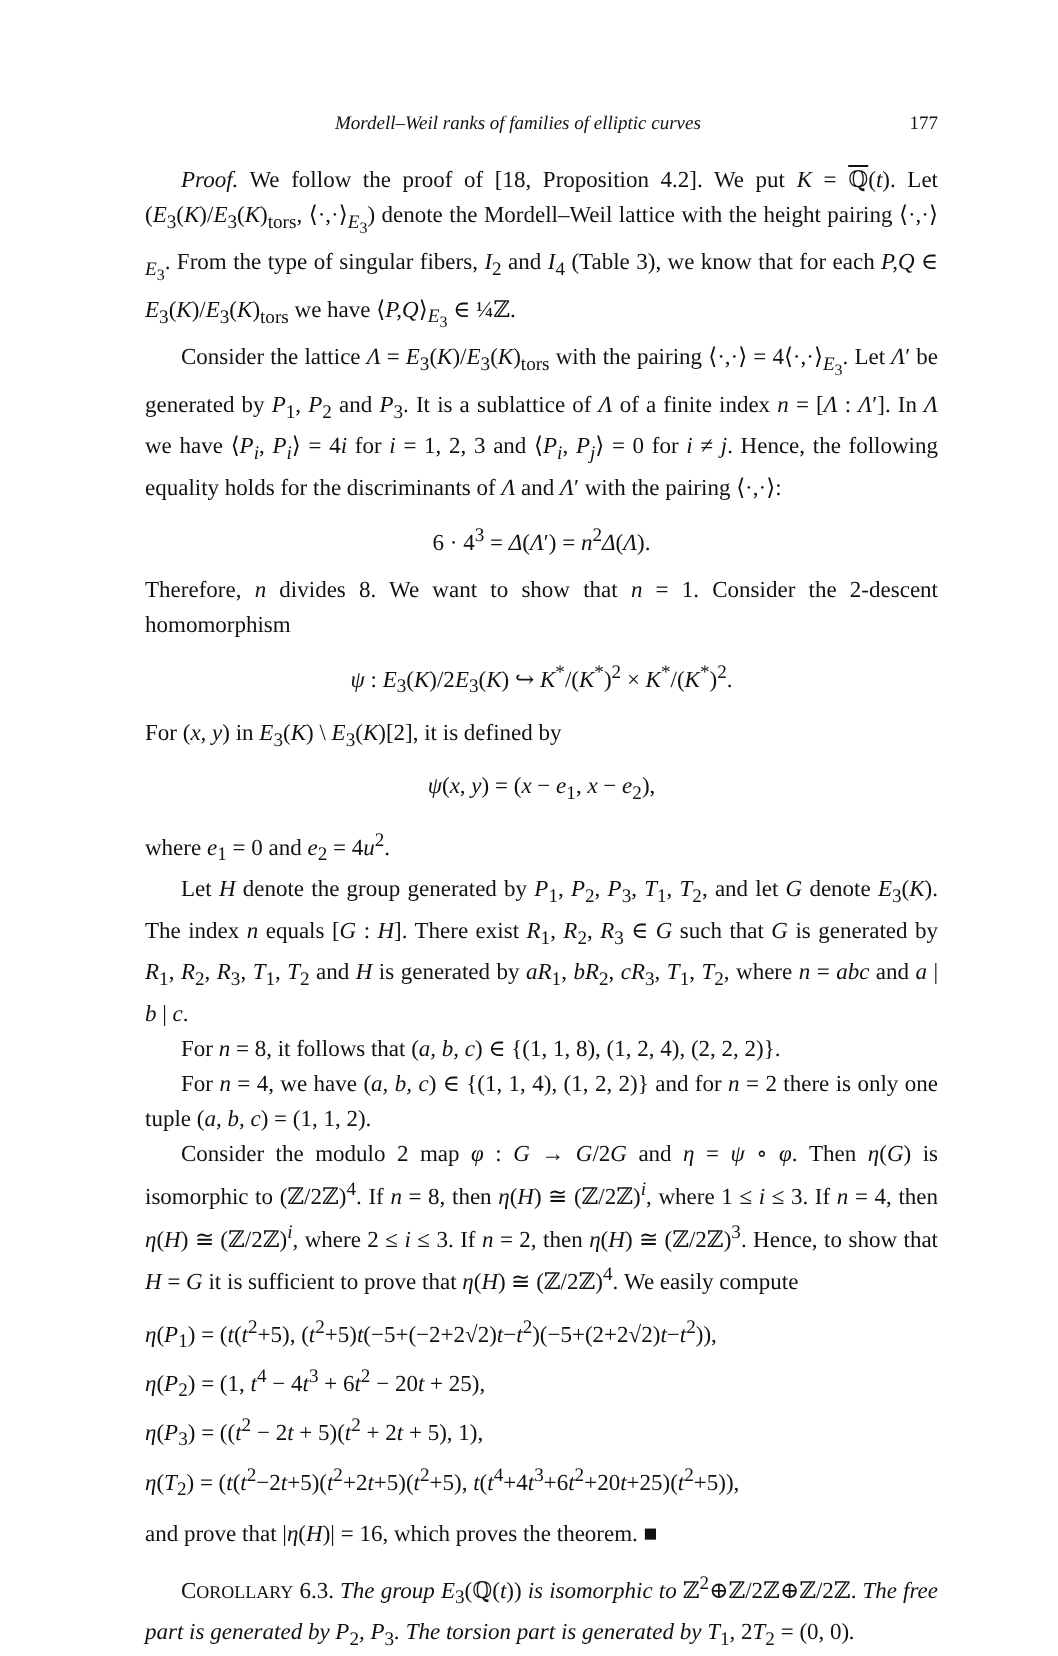Mordell–Weil ranks of families of elliptic curves 177
Proof. We follow the proof of [18, Proposition 4.2]. We put K = ℚ(t). Let (E<sub>3</sub>(K)/E<sub>3</sub>(K)<sub>tors</sub>, ⟨·,·⟩<sub>E<sub>3</sub></sub>) denote the Mordell–Weil lattice with the height pairing ⟨·,·⟩<sub>E<sub>3</sub></sub>. From the type of singular fibers, I<sub>2</sub> and I<sub>4</sub> (Table 3), we know that for each P,Q ∈ E<sub>3</sub>(K)/E<sub>3</sub>(K)<sub>tors</sub> we have ⟨P,Q⟩<sub>E<sub>3</sub></sub> ∈ ¼ℤ.
Consider the lattice Λ = E<sub>3</sub>(K)/E<sub>3</sub>(K)<sub>tors</sub> with the pairing ⟨·,·⟩ = 4⟨·,·⟩<sub>E<sub>3</sub></sub>. Let Λ′ be generated by P<sub>1</sub>, P<sub>2</sub> and P<sub>3</sub>. It is a sublattice of Λ of a finite index n = [Λ : Λ′]. In Λ we have ⟨P<sub>i</sub>, P<sub>i</sub>⟩ = 4i for i = 1, 2, 3 and ⟨P<sub>i</sub>, P<sub>j</sub>⟩ = 0 for i ≠ j. Hence, the following equality holds for the discriminants of Λ and Λ′ with the pairing ⟨·,·⟩:
6 · 4<sup>3</sup> = Δ(Λ′) = n<sup>2</sup>Δ(Λ).
Therefore, n divides 8. We want to show that n = 1. Consider the 2-descent homomorphism
ψ : E<sub>3</sub>(K)/2E<sub>3</sub>(K) ↪ K<sup>*</sup>/(K<sup>*</sup>)<sup>2</sup> × K<sup>*</sup>/(K<sup>*</sup>)<sup>2</sup>.
For (x, y) in E<sub>3</sub>(K) \ E<sub>3</sub>(K)[2], it is defined by
ψ(x, y) = (x − e<sub>1</sub>, x − e<sub>2</sub>),
where e<sub>1</sub> = 0 and e<sub>2</sub> = 4u<sup>2</sup>.
Let H denote the group generated by P<sub>1</sub>, P<sub>2</sub>, P<sub>3</sub>, T<sub>1</sub>, T<sub>2</sub>, and let G denote E<sub>3</sub>(K). The index n equals [G : H]. There exist R<sub>1</sub>, R<sub>2</sub>, R<sub>3</sub> ∈ G such that G is generated by R<sub>1</sub>, R<sub>2</sub>, R<sub>3</sub>, T<sub>1</sub>, T<sub>2</sub> and H is generated by aR<sub>1</sub>, bR<sub>2</sub>, cR<sub>3</sub>, T<sub>1</sub>, T<sub>2</sub>, where n = abc and a | b | c.
For n = 8, it follows that (a, b, c) ∈ {(1, 1, 8), (1, 2, 4), (2, 2, 2)}.
For n = 4, we have (a, b, c) ∈ {(1, 1, 4), (1, 2, 2)} and for n = 2 there is only one tuple (a, b, c) = (1, 1, 2).
Consider the modulo 2 map φ : G → G/2G and η = ψ ∘ φ. Then η(G) is isomorphic to (ℤ/2ℤ)<sup>4</sup>. If n = 8, then η(H) ≅ (ℤ/2ℤ)<sup>i</sup>, where 1 ≤ i ≤ 3. If n = 4, then η(H) ≅ (ℤ/2ℤ)<sup>i</sup>, where 2 ≤ i ≤ 3. If n = 2, then η(H) ≅ (ℤ/2ℤ)<sup>3</sup>. Hence, to show that H = G it is sufficient to prove that η(H) ≅ (ℤ/2ℤ)<sup>4</sup>. We easily compute
η(P<sub>1</sub>) = (t(t<sup>2</sup>+5), (t<sup>2</sup>+5)t(−5+(−2+2√2)t−t<sup>2</sup>)(−5+(2+2√2)t−t<sup>2</sup>)),
η(P<sub>2</sub>) = (1, t<sup>4</sup> − 4t<sup>3</sup> + 6t<sup>2</sup> − 20t + 25),
η(P<sub>3</sub>) = ((t<sup>2</sup> − 2t + 5)(t<sup>2</sup> + 2t + 5), 1),
η(T<sub>2</sub>) = (t(t<sup>2</sup>−2t+5)(t<sup>2</sup>+2t+5)(t<sup>2</sup>+5), t(t<sup>4</sup>+4t<sup>3</sup>+6t<sup>2</sup>+20t+25)(t<sup>2</sup>+5)),
and prove that |η(H)| = 16, which proves the theorem. ■
COROLLARY 6.3. The group E<sub>3</sub>(ℚ(t)) is isomorphic to ℤ<sup>2</sup>⊕ℤ/2ℤ⊕ℤ/2ℤ. The free part is generated by P<sub>2</sub>, P<sub>3</sub>. The torsion part is generated by T<sub>1</sub>, 2T<sub>2</sub> = (0, 0).